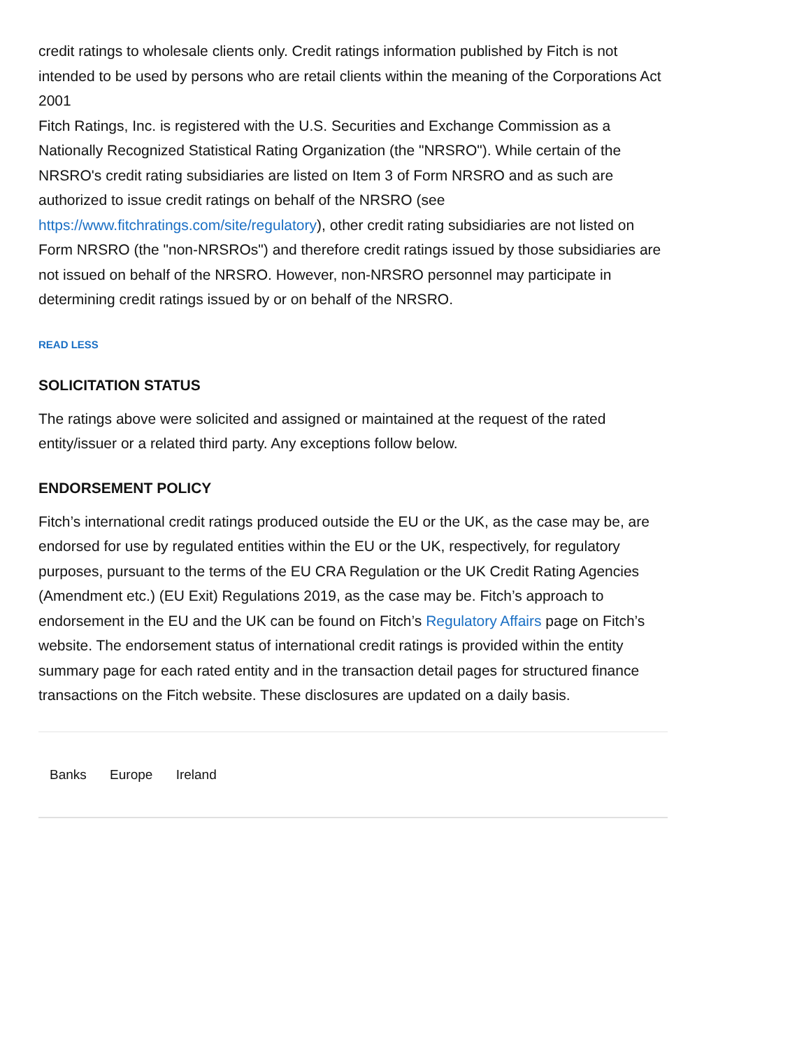credit ratings to wholesale clients only. Credit ratings information published by Fitch is not intended to be used by persons who are retail clients within the meaning of the Corporations Act 2001
Fitch Ratings, Inc. is registered with the U.S. Securities and Exchange Commission as a Nationally Recognized Statistical Rating Organization (the "NRSRO"). While certain of the NRSRO's credit rating subsidiaries are listed on Item 3 of Form NRSRO and as such are authorized to issue credit ratings on behalf of the NRSRO (see https://www.fitchratings.com/site/regulatory), other credit rating subsidiaries are not listed on Form NRSRO (the "non-NRSROs") and therefore credit ratings issued by those subsidiaries are not issued on behalf of the NRSRO. However, non-NRSRO personnel may participate in determining credit ratings issued by or on behalf of the NRSRO.
READ LESS
SOLICITATION STATUS
The ratings above were solicited and assigned or maintained at the request of the rated entity/issuer or a related third party. Any exceptions follow below.
ENDORSEMENT POLICY
Fitch’s international credit ratings produced outside the EU or the UK, as the case may be, are endorsed for use by regulated entities within the EU or the UK, respectively, for regulatory purposes, pursuant to the terms of the EU CRA Regulation or the UK Credit Rating Agencies (Amendment etc.) (EU Exit) Regulations 2019, as the case may be. Fitch’s approach to endorsement in the EU and the UK can be found on Fitch’s Regulatory Affairs page on Fitch’s website. The endorsement status of international credit ratings is provided within the entity summary page for each rated entity and in the transaction detail pages for structured finance transactions on the Fitch website. These disclosures are updated on a daily basis.
Banks Europe Ireland